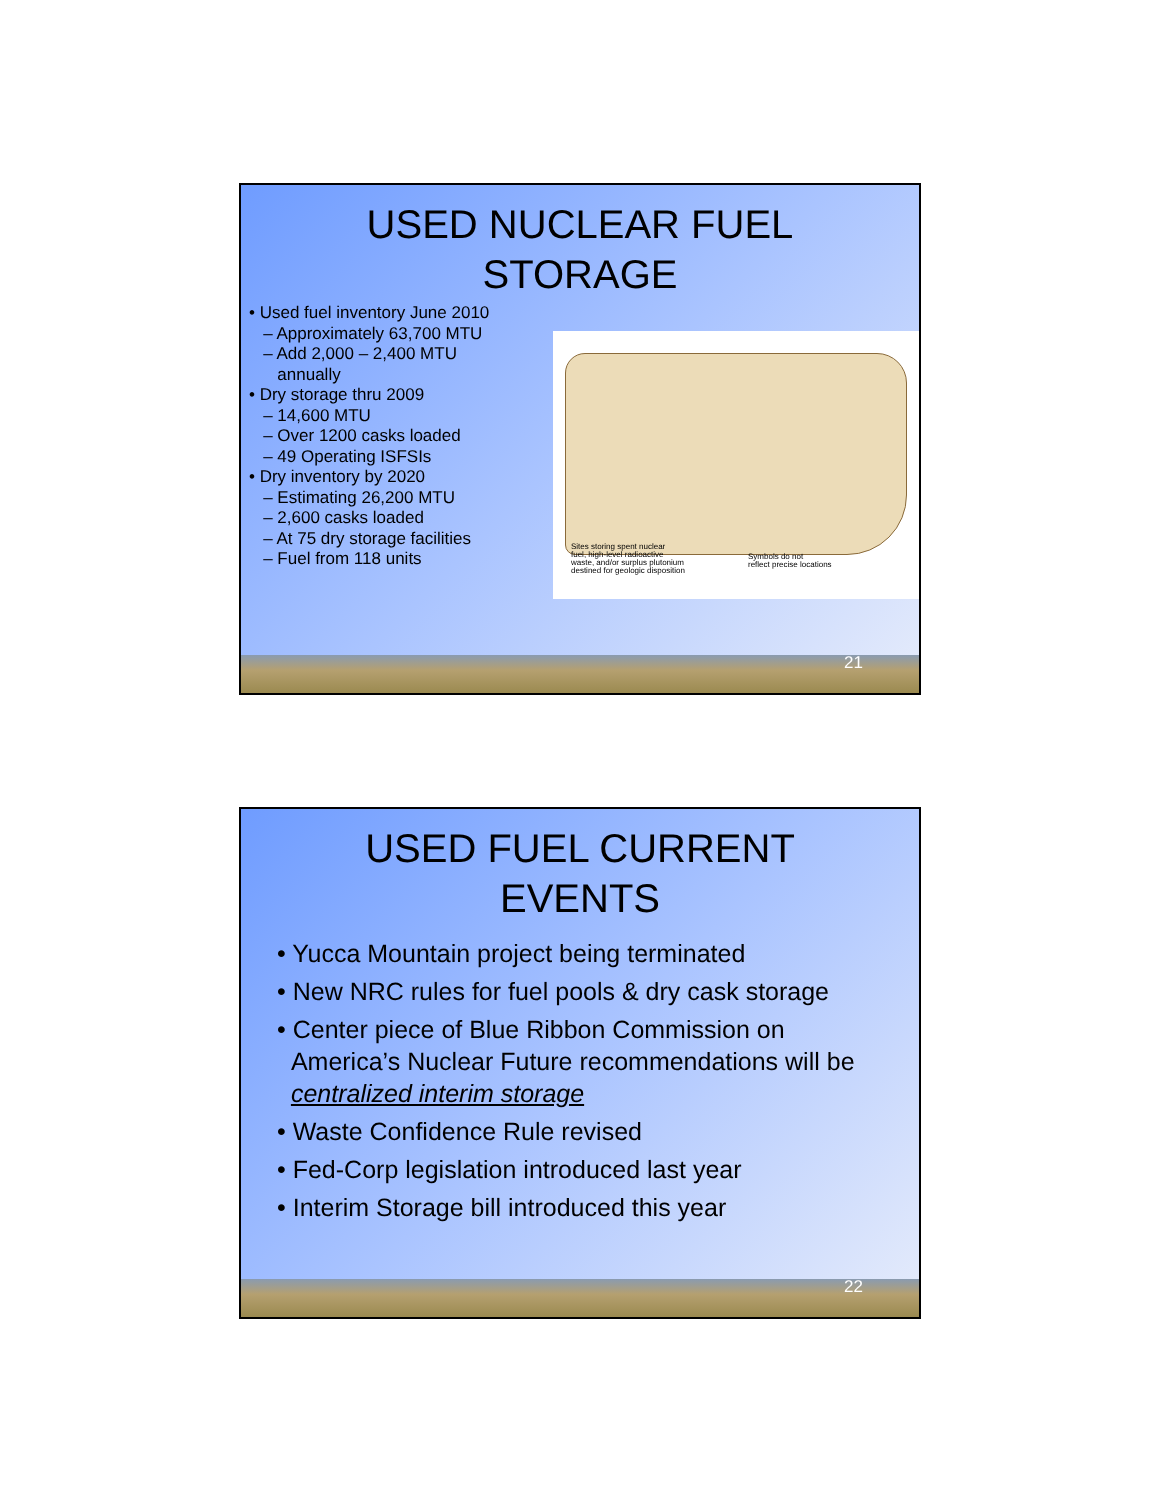USED NUCLEAR FUEL
STORAGE
• Used fuel inventory June 2010
– Approximately 63,700 MTU
– Add 2,000 – 2,400 MTU
annually
• Dry storage thru 2009
– 14,600 MTU
– Over 1200 casks loaded
– 49 Operating ISFSIs
• Dry inventory by 2020
– Estimating 26,200 MTU
– 2,600 casks loaded
– At 75 dry storage facilities
– Fuel from 118 units
Sites storing spent nuclear
fuel, high-level radioactive
waste, and/or surplus plutonium
destined for geologic disposition
Symbols do not
reflect precise locations
21
USED FUEL CURRENT
EVENTS
• Yucca Mountain project being terminated
• New NRC rules for fuel pools & dry cask storage
• Center piece of Blue Ribbon Commission on
America’s Nuclear Future recommendations will be
centralized interim storage
• Waste Confidence Rule revised
• Fed-Corp legislation introduced last year
• Interim Storage bill introduced this year
22